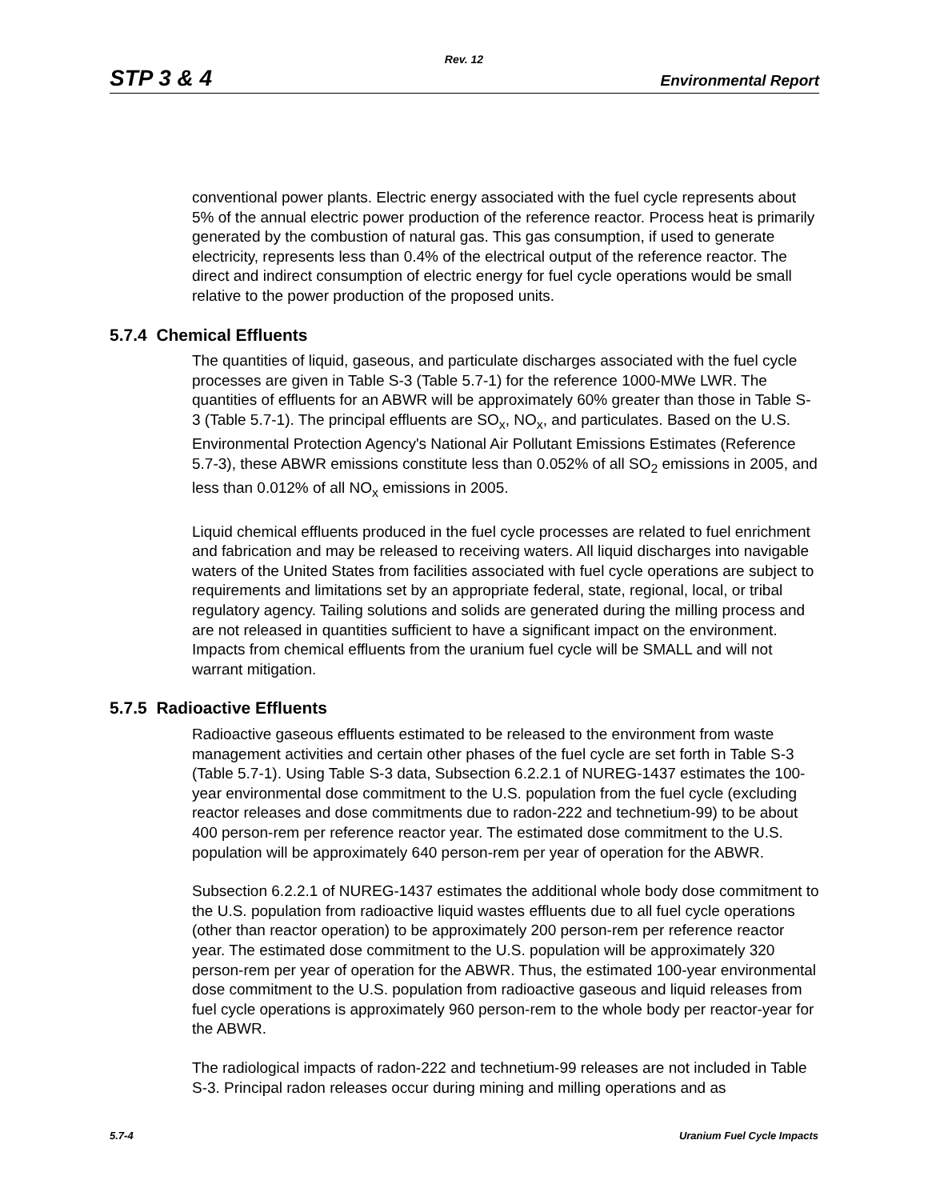Rev. 12
STP 3 & 4 Environmental Report
conventional power plants. Electric energy associated with the fuel cycle represents about 5% of the annual electric power production of the reference reactor. Process heat is primarily generated by the combustion of natural gas. This gas consumption, if used to generate electricity, represents less than 0.4% of the electrical output of the reference reactor. The direct and indirect consumption of electric energy for fuel cycle operations would be small relative to the power production of the proposed units.
5.7.4 Chemical Effluents
The quantities of liquid, gaseous, and particulate discharges associated with the fuel cycle processes are given in Table S-3 (Table 5.7-1) for the reference 1000-MWe LWR. The quantities of effluents for an ABWR will be approximately 60% greater than those in Table S-3 (Table 5.7-1). The principal effluents are SO<sub>x</sub>, NO<sub>x</sub>, and particulates. Based on the U.S. Environmental Protection Agency's National Air Pollutant Emissions Estimates (Reference 5.7-3), these ABWR emissions constitute less than 0.052% of all SO<sub>2</sub> emissions in 2005, and less than 0.012% of all NO<sub>x</sub> emissions in 2005.
Liquid chemical effluents produced in the fuel cycle processes are related to fuel enrichment and fabrication and may be released to receiving waters. All liquid discharges into navigable waters of the United States from facilities associated with fuel cycle operations are subject to requirements and limitations set by an appropriate federal, state, regional, local, or tribal regulatory agency. Tailing solutions and solids are generated during the milling process and are not released in quantities sufficient to have a significant impact on the environment. Impacts from chemical effluents from the uranium fuel cycle will be SMALL and will not warrant mitigation.
5.7.5 Radioactive Effluents
Radioactive gaseous effluents estimated to be released to the environment from waste management activities and certain other phases of the fuel cycle are set forth in Table S-3 (Table 5.7-1). Using Table S-3 data, Subsection 6.2.2.1 of NUREG-1437 estimates the 100-year environmental dose commitment to the U.S. population from the fuel cycle (excluding reactor releases and dose commitments due to radon-222 and technetium-99) to be about 400 person-rem per reference reactor year. The estimated dose commitment to the U.S. population will be approximately 640 person-rem per year of operation for the ABWR.
Subsection 6.2.2.1 of NUREG-1437 estimates the additional whole body dose commitment to the U.S. population from radioactive liquid wastes effluents due to all fuel cycle operations (other than reactor operation) to be approximately 200 person-rem per reference reactor year. The estimated dose commitment to the U.S. population will be approximately 320 person-rem per year of operation for the ABWR. Thus, the estimated 100-year environmental dose commitment to the U.S. population from radioactive gaseous and liquid releases from fuel cycle operations is approximately 960 person-rem to the whole body per reactor-year for the ABWR.
The radiological impacts of radon-222 and technetium-99 releases are not included in Table S-3. Principal radon releases occur during mining and milling operations and as
5.7-4 Uranium Fuel Cycle Impacts